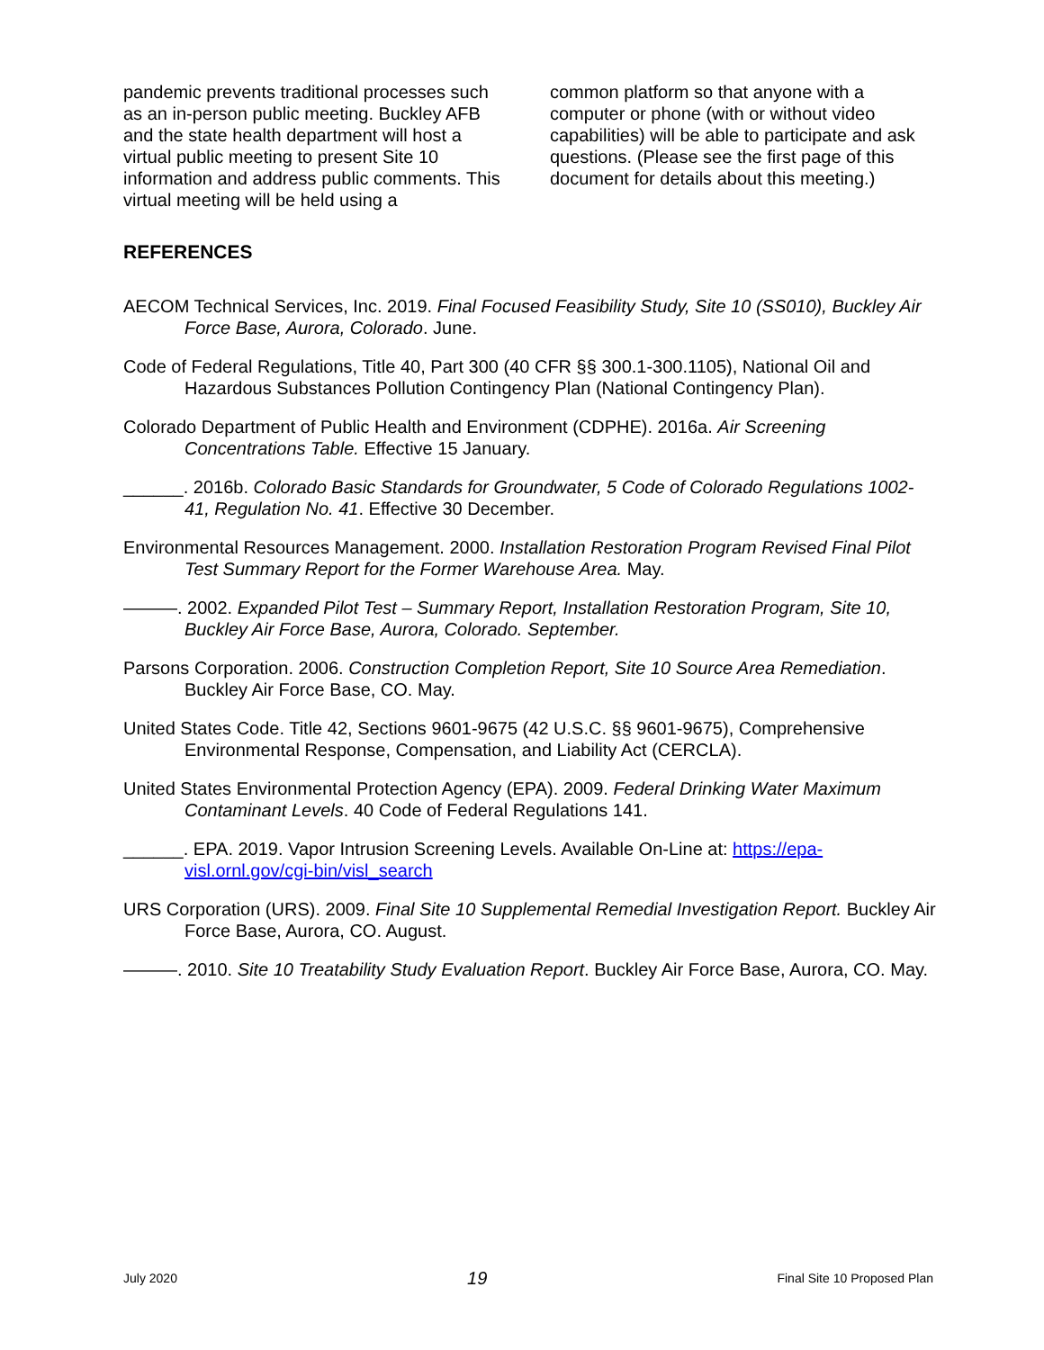pandemic prevents traditional processes such as an in-person public meeting. Buckley AFB and the state health department will host a virtual public meeting to present Site 10 information and address public comments. This virtual meeting will be held using a
common platform so that anyone with a computer or phone (with or without video capabilities) will be able to participate and ask questions. (Please see the first page of this document for details about this meeting.)
REFERENCES
AECOM Technical Services, Inc. 2019. Final Focused Feasibility Study, Site 10 (SS010), Buckley Air Force Base, Aurora, Colorado. June.
Code of Federal Regulations, Title 40, Part 300 (40 CFR §§ 300.1-300.1105), National Oil and Hazardous Substances Pollution Contingency Plan (National Contingency Plan).
Colorado Department of Public Health and Environment (CDPHE). 2016a. Air Screening Concentrations Table. Effective 15 January.
______. 2016b. Colorado Basic Standards for Groundwater, 5 Code of Colorado Regulations 1002-41, Regulation No. 41. Effective 30 December.
Environmental Resources Management. 2000. Installation Restoration Program Revised Final Pilot Test Summary Report for the Former Warehouse Area. May.
———. 2002. Expanded Pilot Test – Summary Report, Installation Restoration Program, Site 10, Buckley Air Force Base, Aurora, Colorado. September.
Parsons Corporation. 2006. Construction Completion Report, Site 10 Source Area Remediation. Buckley Air Force Base, CO. May.
United States Code. Title 42, Sections 9601-9675 (42 U.S.C. §§ 9601-9675), Comprehensive Environmental Response, Compensation, and Liability Act (CERCLA).
United States Environmental Protection Agency (EPA). 2009. Federal Drinking Water Maximum Contaminant Levels. 40 Code of Federal Regulations 141.
______. EPA. 2019. Vapor Intrusion Screening Levels. Available On-Line at: https://epa-visl.ornl.gov/cgi-bin/visl_search
URS Corporation (URS). 2009. Final Site 10 Supplemental Remedial Investigation Report. Buckley Air Force Base, Aurora, CO. August.
———. 2010. Site 10 Treatability Study Evaluation Report. Buckley Air Force Base, Aurora, CO. May.
July 2020 19 Final Site 10 Proposed Plan